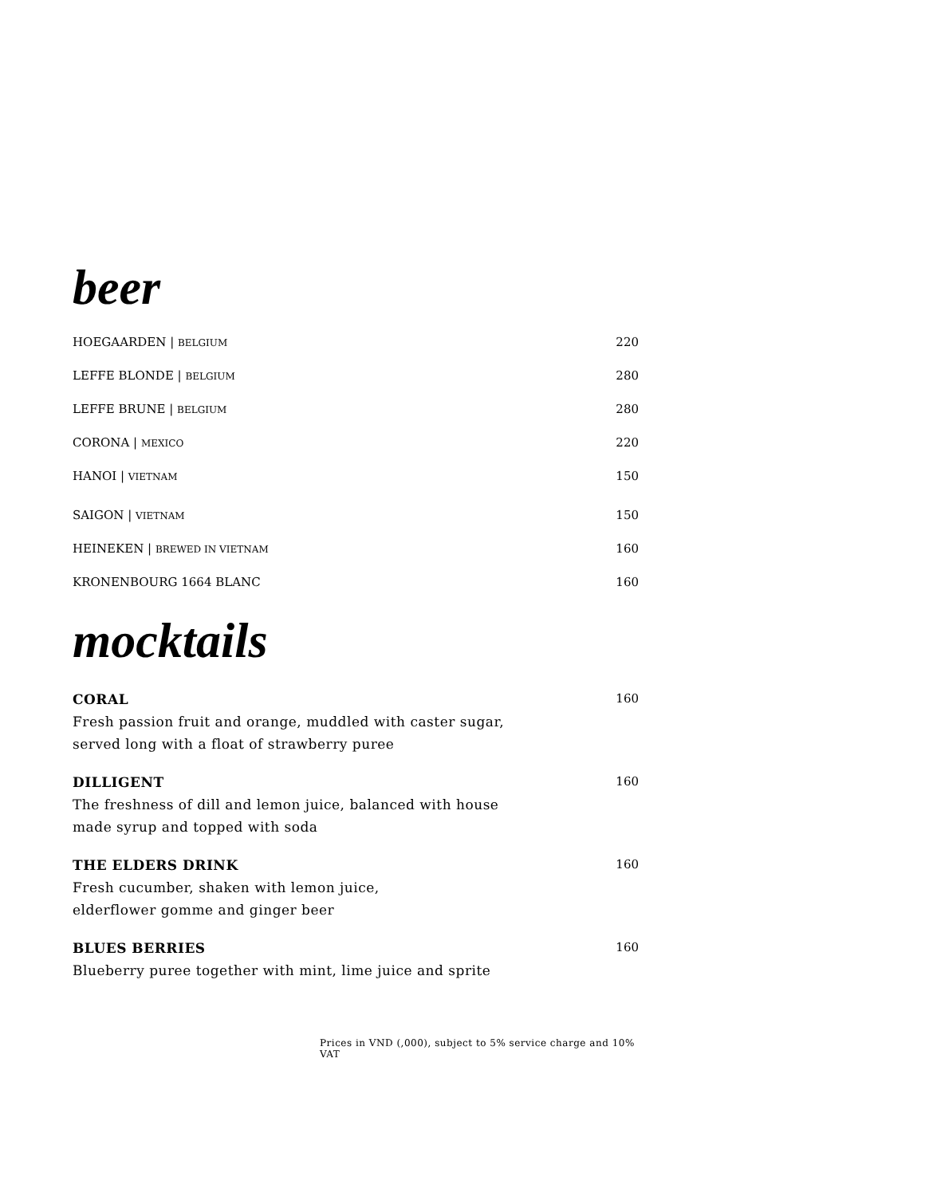beer
HOEGAARDEN | BELGIUM 220
LEFFE BLONDE | BELGIUM 280
LEFFE BRUNE | BELGIUM 280
CORONA | MEXICO 220
HANOI | VIETNAM 150
SAIGON | VIETNAM 150
HEINEKEN | BREWED IN VIETNAM 160
KRONENBOURG 1664 BLANC 160
mocktails
CORAL
Fresh passion fruit and orange, muddled with caster sugar,
served long with a float of strawberry puree
160
DILLIGENT
The freshness of dill and lemon juice, balanced with house
made syrup and topped with soda
160
THE ELDERS DRINK
Fresh cucumber, shaken with lemon juice,
elderflower gomme and ginger beer
160
BLUES BERRIES
Blueberry puree together with mint, lime juice and sprite
160
Prices in VND (,000), subject to 5% service charge and 10% VAT